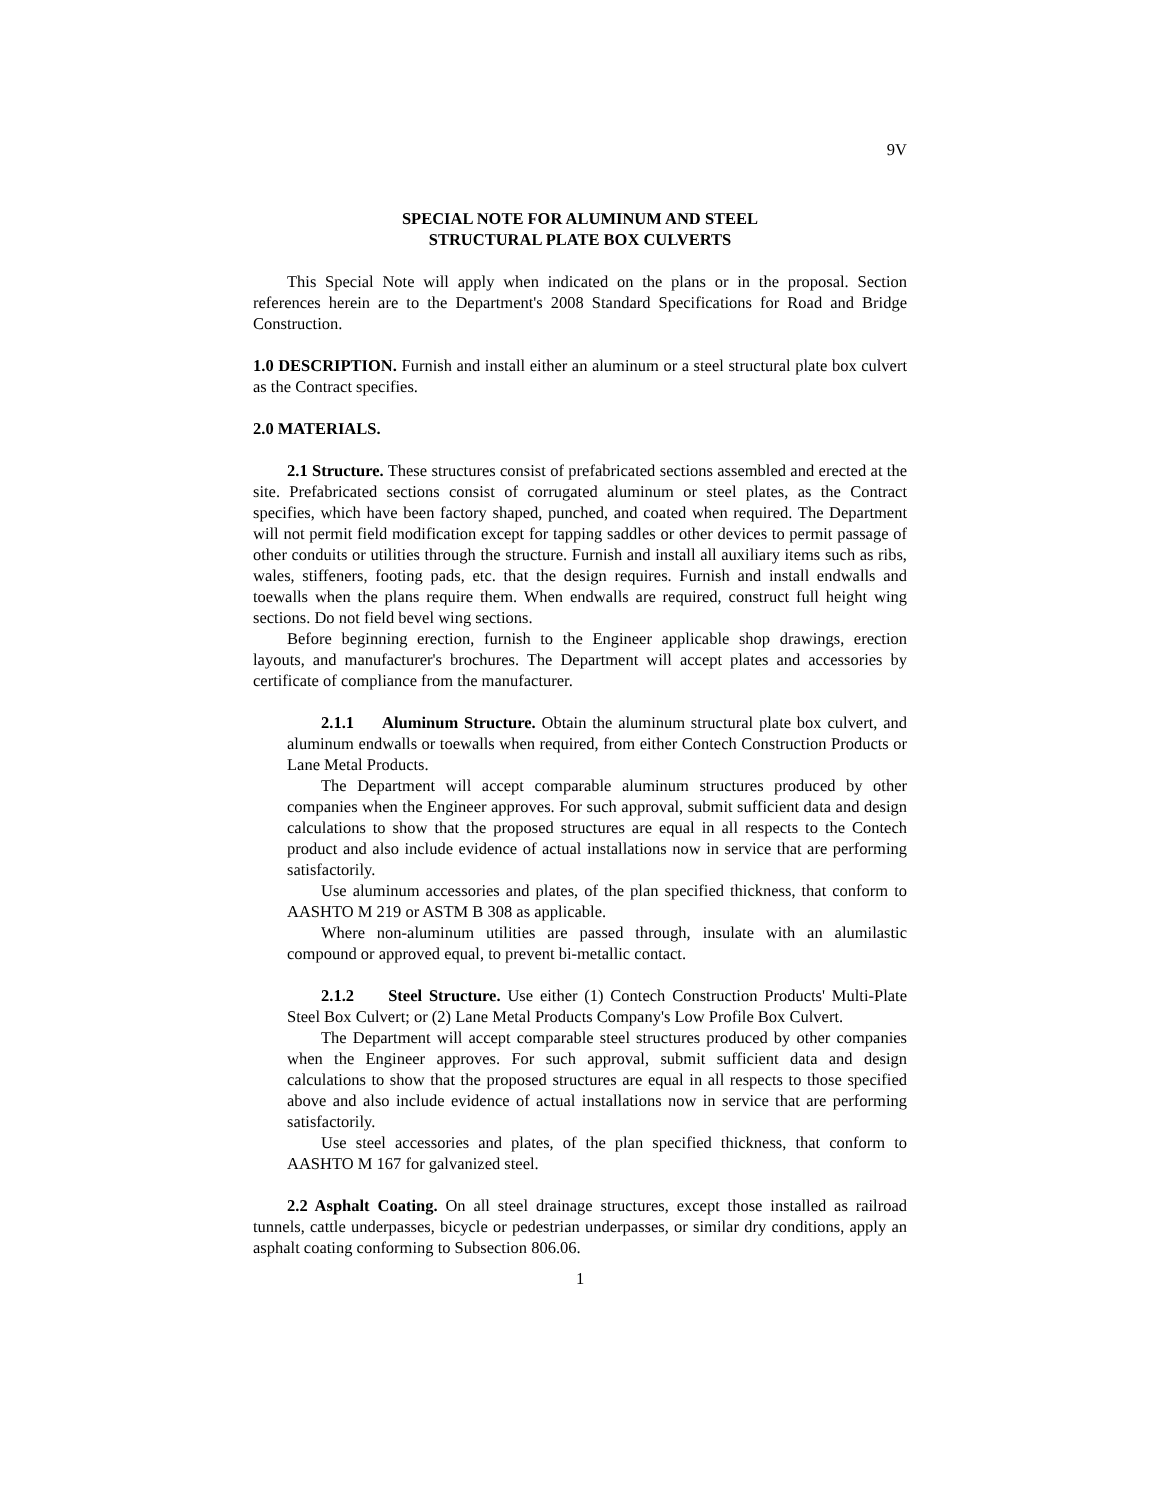9V
SPECIAL NOTE FOR ALUMINUM AND STEEL
STRUCTURAL PLATE BOX CULVERTS
This Special Note will apply when indicated on the plans or in the proposal. Section references herein are to the Department's 2008 Standard Specifications for Road and Bridge Construction.
1.0 DESCRIPTION. Furnish and install either an aluminum or a steel structural plate box culvert as the Contract specifies.
2.0 MATERIALS.
2.1 Structure. These structures consist of prefabricated sections assembled and erected at the site. Prefabricated sections consist of corrugated aluminum or steel plates, as the Contract specifies, which have been factory shaped, punched, and coated when required. The Department will not permit field modification except for tapping saddles or other devices to permit passage of other conduits or utilities through the structure. Furnish and install all auxiliary items such as ribs, wales, stiffeners, footing pads, etc. that the design requires. Furnish and install endwalls and toewalls when the plans require them. When endwalls are required, construct full height wing sections. Do not field bevel wing sections.
Before beginning erection, furnish to the Engineer applicable shop drawings, erection layouts, and manufacturer's brochures. The Department will accept plates and accessories by certificate of compliance from the manufacturer.
2.1.1 Aluminum Structure. Obtain the aluminum structural plate box culvert, and aluminum endwalls or toewalls when required, from either Contech Construction Products or Lane Metal Products.
The Department will accept comparable aluminum structures produced by other companies when the Engineer approves. For such approval, submit sufficient data and design calculations to show that the proposed structures are equal in all respects to the Contech product and also include evidence of actual installations now in service that are performing satisfactorily.
Use aluminum accessories and plates, of the plan specified thickness, that conform to AASHTO M 219 or ASTM B 308 as applicable.
Where non-aluminum utilities are passed through, insulate with an alumilastic compound or approved equal, to prevent bi-metallic contact.
2.1.2 Steel Structure. Use either (1) Contech Construction Products' Multi-Plate Steel Box Culvert; or (2) Lane Metal Products Company's Low Profile Box Culvert.
The Department will accept comparable steel structures produced by other companies when the Engineer approves. For such approval, submit sufficient data and design calculations to show that the proposed structures are equal in all respects to those specified above and also include evidence of actual installations now in service that are performing satisfactorily.
Use steel accessories and plates, of the plan specified thickness, that conform to AASHTO M 167 for galvanized steel.
2.2 Asphalt Coating. On all steel drainage structures, except those installed as railroad tunnels, cattle underpasses, bicycle or pedestrian underpasses, or similar dry conditions, apply an asphalt coating conforming to Subsection 806.06.
1